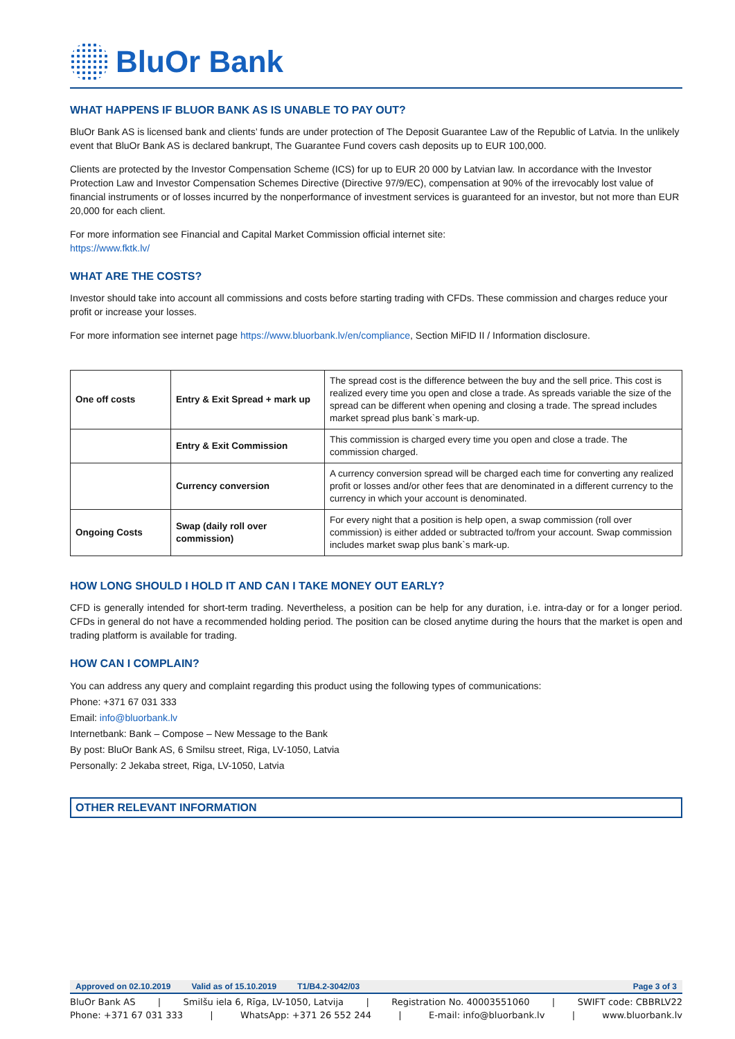BluOr Bank
WHAT HAPPENS IF BLUOR BANK AS IS UNABLE TO PAY OUT?
BluOr Bank AS is licensed bank and clients’ funds are under protection of The Deposit Guarantee Law of the Republic of Latvia. In the unlikely event that BluOr Bank AS is declared bankrupt, The Guarantee Fund covers cash deposits up to EUR 100,000.
Clients are protected by the Investor Compensation Scheme (ICS) for up to EUR 20 000 by Latvian law. In accordance with the Investor Protection Law and Investor Compensation Schemes Directive (Directive 97/9/EC), compensation at 90% of the irrevocably lost value of financial instruments or of losses incurred by the nonperformance of investment services is guaranteed for an investor, but not more than EUR 20,000 for each client.
For more information see Financial and Capital Market Commission official internet site:
https://www.fktk.lv/
WHAT ARE THE COSTS?
Investor should take into account all commissions and costs before starting trading with CFDs. These commission and charges reduce your profit or increase your losses.
For more information see internet page https://www.bluorbank.lv/en/compliance, Section MiFID II / Information disclosure.
| One off costs | Entry & Exit Spread + mark up | The spread cost is the difference between the buy and the sell price. This cost is realized every time you open and close a trade. As spreads variable the size of the spread can be different when opening and closing a trade. The spread includes market spread plus bank`s mark-up. |
| | Entry & Exit Commission | This commission is charged every time you open and close a trade. The commission charged. |
| | Currency conversion | A currency conversion spread will be charged each time for converting any realized profit or losses and/or other fees that are denominated in a different currency to the currency in which your account is denominated. |
| Ongoing Costs | Swap (daily roll over commission) | For every night that a position is help open, a swap commission (roll over commission) is either added or subtracted to/from your account. Swap commission includes market swap plus bank`s mark-up. |
HOW LONG SHOULD I HOLD IT AND CAN I TAKE MONEY OUT EARLY?
CFD is generally intended for short-term trading. Nevertheless, a position can be help for any duration, i.e. intra-day or for a longer period. CFDs in general do not have a recommended holding period. The position can be closed anytime during the hours that the market is open and trading platform is available for trading.
HOW CAN I COMPLAIN?
You can address any query and complaint regarding this product using the following types of communications:
Phone: +371 67 031 333
Email: info@bluorbank.lv
Internetbank: Bank – Compose – New Message to the Bank
By post: BluOr Bank AS, 6 Smilsu street, Riga, LV-1050, Latvia
Personally: 2 Jekaba street, Riga, LV-1050, Latvia
OTHER RELEVANT INFORMATION
Approved on 02.10.2019 Valid as of 15.10.2019 T1/B4.2-3042/03 Page 3 of 3
BluOr Bank AS | Smilšu iela 6, Rīga, LV-1050, Latvija | Registration No. 40003551060 | SWIFT code: CBBRLV22
Phone: +371 67 031 333 | WhatsApp: +371 26 552 244 | E-mail: info@bluorbank.lv | www.bluorbank.lv